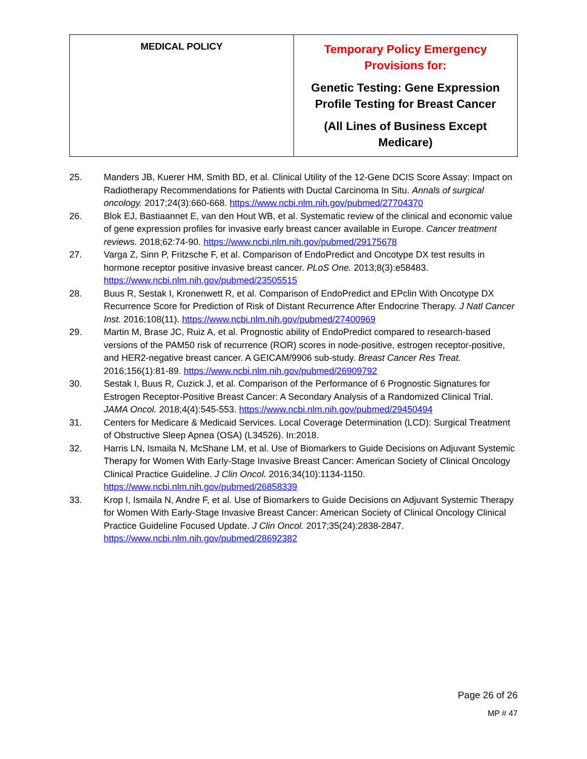| MEDICAL POLICY | Temporary Policy Emergency Provisions for: Genetic Testing: Gene Expression Profile Testing for Breast Cancer (All Lines of Business Except Medicare) |
25. Manders JB, Kuerer HM, Smith BD, et al. Clinical Utility of the 12-Gene DCIS Score Assay: Impact on Radiotherapy Recommendations for Patients with Ductal Carcinoma In Situ. Annals of surgical oncology. 2017;24(3):660-668. https://www.ncbi.nlm.nih.gov/pubmed/27704370
26. Blok EJ, Bastiaannet E, van den Hout WB, et al. Systematic review of the clinical and economic value of gene expression profiles for invasive early breast cancer available in Europe. Cancer treatment reviews. 2018;62:74-90. https://www.ncbi.nlm.nih.gov/pubmed/29175678
27. Varga Z, Sinn P, Fritzsche F, et al. Comparison of EndoPredict and Oncotype DX test results in hormone receptor positive invasive breast cancer. PLoS One. 2013;8(3):e58483. https://www.ncbi.nlm.nih.gov/pubmed/23505515
28. Buus R, Sestak I, Kronenwett R, et al. Comparison of EndoPredict and EPclin With Oncotype DX Recurrence Score for Prediction of Risk of Distant Recurrence After Endocrine Therapy. J Natl Cancer Inst. 2016;108(11). https://www.ncbi.nlm.nih.gov/pubmed/27400969
29. Martin M, Brase JC, Ruiz A, et al. Prognostic ability of EndoPredict compared to research-based versions of the PAM50 risk of recurrence (ROR) scores in node-positive, estrogen receptor-positive, and HER2-negative breast cancer. A GEICAM/9906 sub-study. Breast Cancer Res Treat. 2016;156(1):81-89. https://www.ncbi.nlm.nih.gov/pubmed/26909792
30. Sestak I, Buus R, Cuzick J, et al. Comparison of the Performance of 6 Prognostic Signatures for Estrogen Receptor-Positive Breast Cancer: A Secondary Analysis of a Randomized Clinical Trial. JAMA Oncol. 2018;4(4):545-553. https://www.ncbi.nlm.nih.gov/pubmed/29450494
31. Centers for Medicare & Medicaid Services. Local Coverage Determination (LCD): Surgical Treatment of Obstructive Sleep Apnea (OSA) (L34526). In:2018.
32. Harris LN, Ismaila N, McShane LM, et al. Use of Biomarkers to Guide Decisions on Adjuvant Systemic Therapy for Women With Early-Stage Invasive Breast Cancer: American Society of Clinical Oncology Clinical Practice Guideline. J Clin Oncol. 2016;34(10):1134-1150. https://www.ncbi.nlm.nih.gov/pubmed/26858339
33. Krop I, Ismaila N, Andre F, et al. Use of Biomarkers to Guide Decisions on Adjuvant Systemic Therapy for Women With Early-Stage Invasive Breast Cancer: American Society of Clinical Oncology Clinical Practice Guideline Focused Update. J Clin Oncol. 2017;35(24):2838-2847. https://www.ncbi.nlm.nih.gov/pubmed/28692382
Page 26 of 26
MP # 47